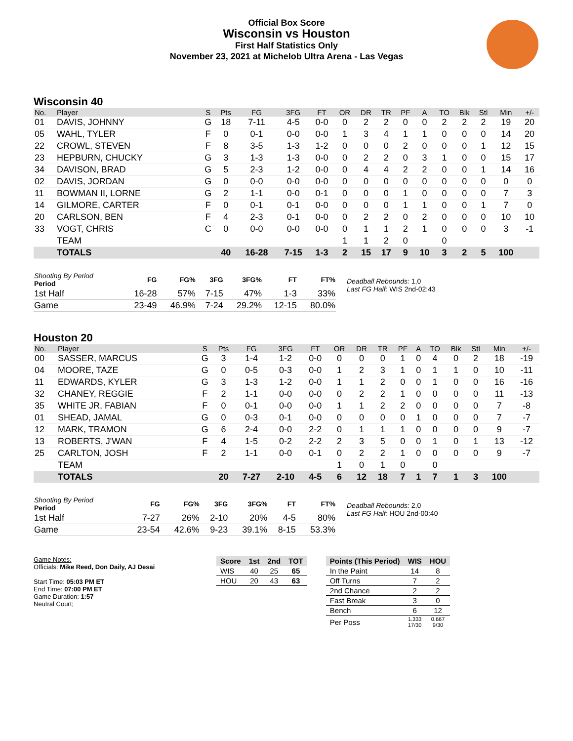Official Box Score
Wisconsin vs Houston
First Half Statistics Only
November 23, 2021 at Michelob Ultra Arena - Las Vegas
Wisconsin 40
| No. | Player | S | Pts | FG | 3FG | FT | OR | DR | TR | PF | A | TO | Blk | Stl | Min | +/- |
| --- | --- | --- | --- | --- | --- | --- | --- | --- | --- | --- | --- | --- | --- | --- | --- | --- |
| 01 | DAVIS, JOHNNY | G | 18 | 7-11 | 4-5 | 0-0 | 0 | 2 | 2 | 0 | 0 | 2 | 2 | 2 | 19 | 20 |
| 05 | WAHL, TYLER | F | 0 | 0-1 | 0-0 | 0-0 | 1 | 3 | 4 | 1 | 1 | 0 | 0 | 0 | 14 | 20 |
| 22 | CROWL, STEVEN | F | 8 | 3-5 | 1-3 | 1-2 | 0 | 0 | 0 | 2 | 0 | 0 | 0 | 1 | 12 | 15 |
| 23 | HEPBURN, CHUCKY | G | 3 | 1-3 | 1-3 | 0-0 | 0 | 2 | 2 | 0 | 3 | 1 | 0 | 0 | 15 | 17 |
| 34 | DAVISON, BRAD | G | 5 | 2-3 | 1-2 | 0-0 | 0 | 4 | 4 | 2 | 2 | 0 | 0 | 1 | 14 | 16 |
| 02 | DAVIS, JORDAN | G | 0 | 0-0 | 0-0 | 0-0 | 0 | 0 | 0 | 0 | 0 | 0 | 0 | 0 | 0 | 0 |
| 11 | BOWMAN II, LORNE | G | 2 | 1-1 | 0-0 | 0-1 | 0 | 0 | 0 | 1 | 0 | 0 | 0 | 0 | 7 | 3 |
| 14 | GILMORE, CARTER | F | 0 | 0-1 | 0-1 | 0-0 | 0 | 0 | 0 | 1 | 1 | 0 | 0 | 1 | 7 | 0 |
| 20 | CARLSON, BEN | F | 4 | 2-3 | 0-1 | 0-0 | 0 | 2 | 2 | 0 | 2 | 0 | 0 | 0 | 10 | 10 |
| 33 | VOGT, CHRIS | C | 0 | 0-0 | 0-0 | 0-0 | 0 | 1 | 1 | 2 | 1 | 0 | 0 | 0 | 3 | -1 |
| | TEAM | | | | | | 1 | 1 | 2 | 0 | | 0 | | | | |
| | TOTALS | | 40 | 16-28 | 7-15 | 1-3 | 2 | 15 | 17 | 9 | 10 | 3 | 2 | 5 | 100 | |
| Shooting By Period Period | FG | FG% | 3FG | 3FG% | FT | FT% |
| --- | --- | --- | --- | --- | --- | --- |
| 1st Half | 16-28 | 57% | 7-15 | 47% | 1-3 | 33% |
| Game | 23-49 | 46.9% | 7-24 | 29.2% | 12-15 | 80.0% |
Deadball Rebounds: 1,0
Last FG Half: WIS 2nd-02:43
Houston 20
| No. | Player | S | Pts | FG | 3FG | FT | OR | DR | TR | PF | A | TO | Blk | Stl | Min | +/- |
| --- | --- | --- | --- | --- | --- | --- | --- | --- | --- | --- | --- | --- | --- | --- | --- | --- |
| 00 | SASSER, MARCUS | G | 3 | 1-4 | 1-2 | 0-0 | 0 | 0 | 0 | 1 | 0 | 4 | 0 | 2 | 18 | -19 |
| 04 | MOORE, TAZE | G | 0 | 0-5 | 0-3 | 0-0 | 1 | 2 | 3 | 1 | 0 | 1 | 1 | 0 | 10 | -11 |
| 11 | EDWARDS, KYLER | G | 3 | 1-3 | 1-2 | 0-0 | 1 | 1 | 2 | 0 | 0 | 1 | 0 | 0 | 16 | -16 |
| 32 | CHANEY, REGGIE | F | 2 | 1-1 | 0-0 | 0-0 | 0 | 2 | 2 | 1 | 0 | 0 | 0 | 0 | 11 | -13 |
| 35 | WHITE JR, FABIAN | F | 0 | 0-1 | 0-0 | 0-0 | 1 | 1 | 2 | 2 | 0 | 0 | 0 | 0 | 7 | -8 |
| 01 | SHEAD, JAMAL | G | 0 | 0-3 | 0-1 | 0-0 | 0 | 0 | 0 | 0 | 1 | 0 | 0 | 0 | 7 | -7 |
| 12 | MARK, TRAMON | G | 6 | 2-4 | 0-0 | 2-2 | 0 | 1 | 1 | 1 | 0 | 0 | 0 | 0 | 9 | -7 |
| 13 | ROBERTS, J'WAN | F | 4 | 1-5 | 0-2 | 2-2 | 2 | 3 | 5 | 0 | 0 | 1 | 0 | 1 | 13 | -12 |
| 25 | CARLTON, JOSH | F | 2 | 1-1 | 0-0 | 0-1 | 0 | 2 | 2 | 1 | 0 | 0 | 0 | 0 | 9 | -7 |
| | TEAM | | | | | | 1 | 0 | 1 | 0 | | 0 | | | | |
| | TOTALS | | 20 | 7-27 | 2-10 | 4-5 | 6 | 12 | 18 | 7 | 1 | 7 | 1 | 3 | 100 | |
| Shooting By Period Period | FG | FG% | 3FG | 3FG% | FT | FT% |
| --- | --- | --- | --- | --- | --- | --- |
| 1st Half | 7-27 | 26% | 2-10 | 20% | 4-5 | 80% |
| Game | 23-54 | 42.6% | 9-23 | 39.1% | 8-15 | 53.3% |
Deadball Rebounds: 2,0
Last FG Half: HOU 2nd-00:40
Game Notes:
Officials: Mike Reed, Don Daily, AJ Desai
Start Time: 05:03 PM ET
End Time: 07:00 PM ET
Game Duration: 1:57
Neutral Court;
| Score | 1st | 2nd | TOT |
| --- | --- | --- | --- |
| WIS | 40 | 25 | 65 |
| HOU | 20 | 43 | 63 |
| Points (This Period) | WIS | HOU |
| --- | --- | --- |
| In the Paint | 14 | 8 |
| Off Turns | 7 | 2 |
| 2nd Chance | 2 | 2 |
| Fast Break | 3 | 0 |
| Bench | 6 | 12 |
| Per Poss | 1.333 17/30 | 0.667 9/30 |